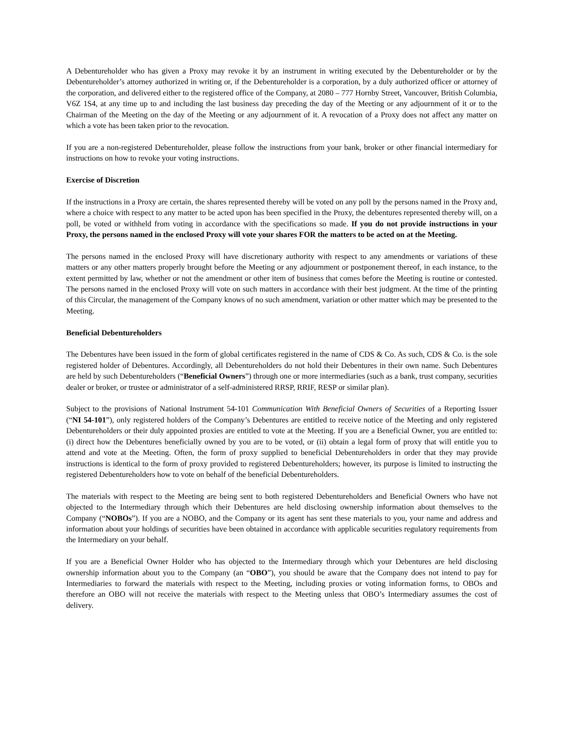A Debentureholder who has given a Proxy may revoke it by an instrument in writing executed by the Debentureholder or by the Debentureholder’s attorney authorized in writing or, if the Debentureholder is a corporation, by a duly authorized officer or attorney of the corporation, and delivered either to the registered office of the Company, at 2080 – 777 Hornby Street, Vancouver, British Columbia, V6Z 1S4, at any time up to and including the last business day preceding the day of the Meeting or any adjournment of it or to the Chairman of the Meeting on the day of the Meeting or any adjournment of it. A revocation of a Proxy does not affect any matter on which a vote has been taken prior to the revocation.
If you are a non-registered Debentureholder, please follow the instructions from your bank, broker or other financial intermediary for instructions on how to revoke your voting instructions.
Exercise of Discretion
If the instructions in a Proxy are certain, the shares represented thereby will be voted on any poll by the persons named in the Proxy and, where a choice with respect to any matter to be acted upon has been specified in the Proxy, the debentures represented thereby will, on a poll, be voted or withheld from voting in accordance with the specifications so made. If you do not provide instructions in your Proxy, the persons named in the enclosed Proxy will vote your shares FOR the matters to be acted on at the Meeting.
The persons named in the enclosed Proxy will have discretionary authority with respect to any amendments or variations of these matters or any other matters properly brought before the Meeting or any adjournment or postponement thereof, in each instance, to the extent permitted by law, whether or not the amendment or other item of business that comes before the Meeting is routine or contested. The persons named in the enclosed Proxy will vote on such matters in accordance with their best judgment. At the time of the printing of this Circular, the management of the Company knows of no such amendment, variation or other matter which may be presented to the Meeting.
Beneficial Debentureholders
The Debentures have been issued in the form of global certificates registered in the name of CDS & Co. As such, CDS & Co. is the sole registered holder of Debentures. Accordingly, all Debentureholders do not hold their Debentures in their own name. Such Debentures are held by such Debentureholders (“Beneficial Owners”) through one or more intermediaries (such as a bank, trust company, securities dealer or broker, or trustee or administrator of a self-administered RRSP, RRIF, RESP or similar plan).
Subject to the provisions of National Instrument 54-101 Communication With Beneficial Owners of Securities of a Reporting Issuer (“NI 54-101”), only registered holders of the Company’s Debentures are entitled to receive notice of the Meeting and only registered Debentureholders or their duly appointed proxies are entitled to vote at the Meeting. If you are a Beneficial Owner, you are entitled to: (i) direct how the Debentures beneficially owned by you are to be voted, or (ii) obtain a legal form of proxy that will entitle you to attend and vote at the Meeting. Often, the form of proxy supplied to beneficial Debentureholders in order that they may provide instructions is identical to the form of proxy provided to registered Debentureholders; however, its purpose is limited to instructing the registered Debentureholders how to vote on behalf of the beneficial Debentureholders.
The materials with respect to the Meeting are being sent to both registered Debentureholders and Beneficial Owners who have not objected to the Intermediary through which their Debentures are held disclosing ownership information about themselves to the Company (“NOBOs”). If you are a NOBO, and the Company or its agent has sent these materials to you, your name and address and information about your holdings of securities have been obtained in accordance with applicable securities regulatory requirements from the Intermediary on your behalf.
If you are a Beneficial Owner Holder who has objected to the Intermediary through which your Debentures are held disclosing ownership information about you to the Company (an “OBO”), you should be aware that the Company does not intend to pay for Intermediaries to forward the materials with respect to the Meeting, including proxies or voting information forms, to OBOs and therefore an OBO will not receive the materials with respect to the Meeting unless that OBO’s Intermediary assumes the cost of delivery.